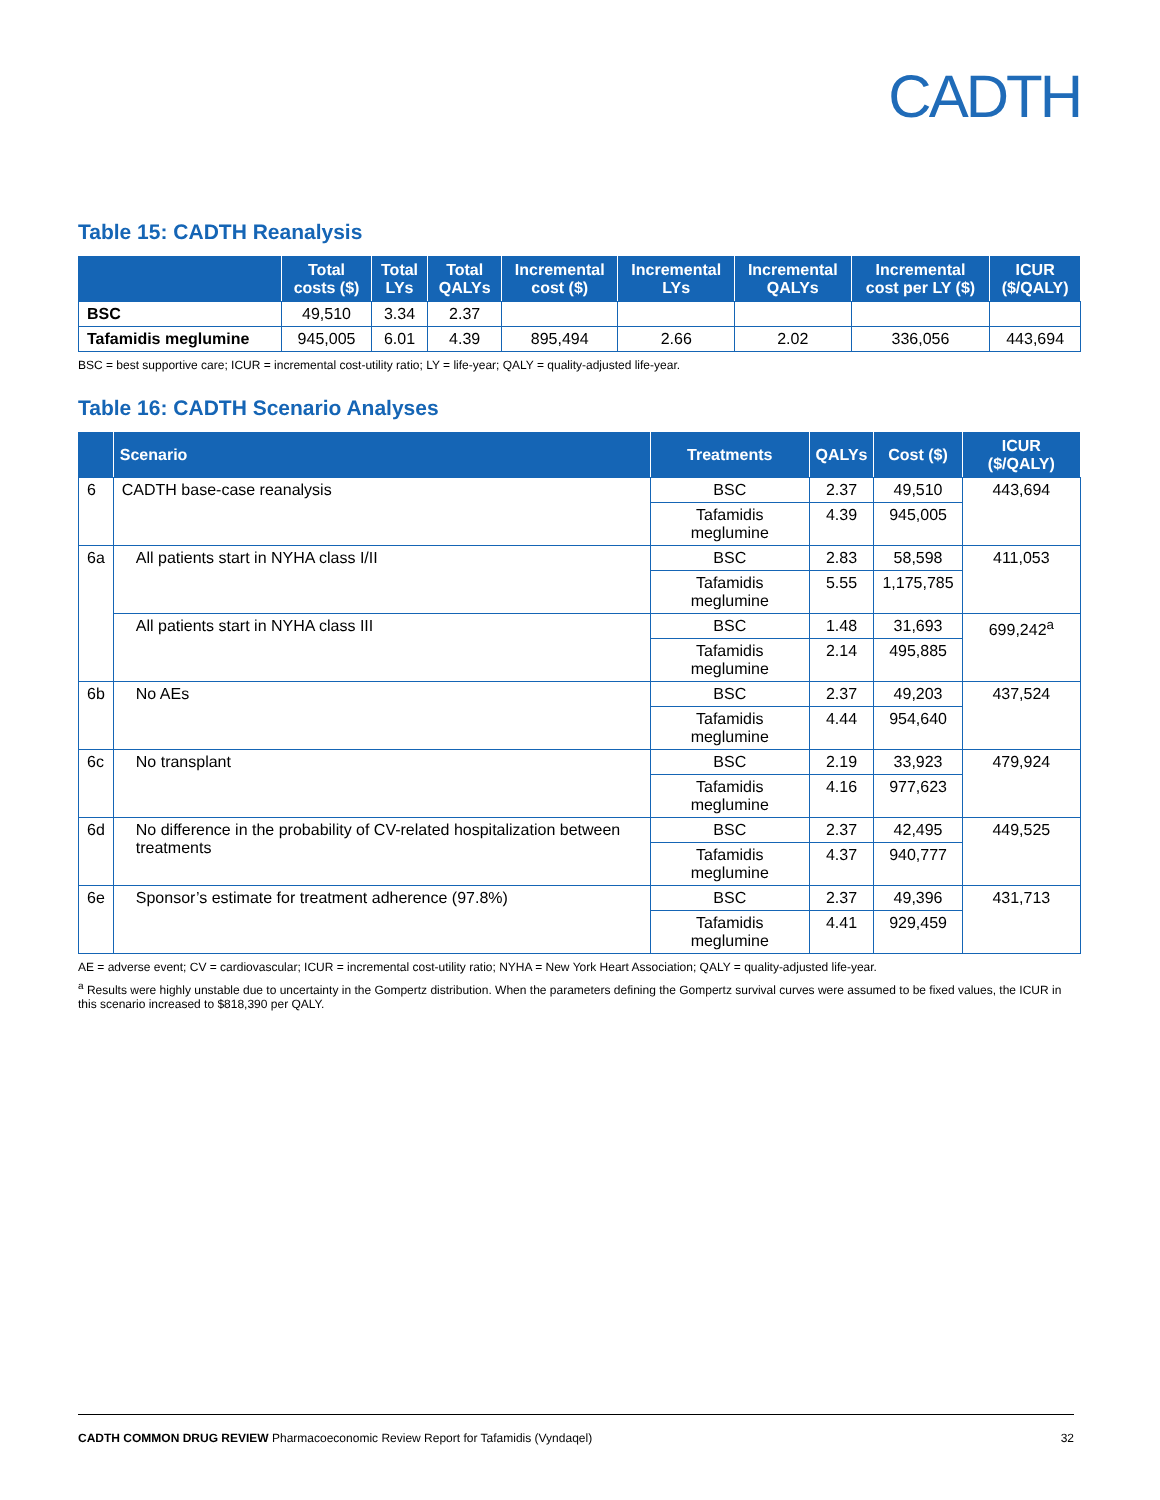CADTH
Table 15: CADTH Reanalysis
| | Total costs ($) | Total LYs | Total QALYs | Incremental cost ($) | Incremental LYs | Incremental QALYs | Incremental cost per LY ($) | ICUR ($/QALY) |
| --- | --- | --- | --- | --- | --- | --- | --- | --- |
| BSC | 49,510 | 3.34 | 2.37 | | | | | |
| Tafamidis meglumine | 945,005 | 6.01 | 4.39 | 895,494 | 2.66 | 2.02 | 336,056 | 443,694 |
BSC = best supportive care; ICUR = incremental cost-utility ratio; LY = life-year; QALY = quality-adjusted life-year.
Table 16: CADTH Scenario Analyses
| | Scenario | Treatments | QALYs | Cost ($) | ICUR ($/QALY) |
| --- | --- | --- | --- | --- | --- |
| 6 | CADTH base-case reanalysis | BSC | 2.37 | 49,510 | 443,694 |
| | | Tafamidis meglumine | 4.39 | 945,005 | |
| 6a | All patients start in NYHA class I/II | BSC | 2.83 | 58,598 | 411,053 |
| | | Tafamidis meglumine | 5.55 | 1,175,785 | |
| | All patients start in NYHA class III | BSC | 1.48 | 31,693 | 699,242<sup>a</sup> |
| | | Tafamidis meglumine | 2.14 | 495,885 | |
| 6b | No AEs | BSC | 2.37 | 49,203 | 437,524 |
| | | Tafamidis meglumine | 4.44 | 954,640 | |
| 6c | No transplant | BSC | 2.19 | 33,923 | 479,924 |
| | | Tafamidis meglumine | 4.16 | 977,623 | |
| 6d | No difference in the probability of CV-related hospitalization between treatments | BSC | 2.37 | 42,495 | 449,525 |
| | | Tafamidis meglumine | 4.37 | 940,777 | |
| 6e | Sponsor’s estimate for treatment adherence (97.8%) | BSC | 2.37 | 49,396 | 431,713 |
| | | Tafamidis meglumine | 4.41 | 929,459 | |
AE = adverse event; CV = cardiovascular; ICUR = incremental cost-utility ratio; NYHA = New York Heart Association; QALY = quality-adjusted life-year.
<sup>a</sup> Results were highly unstable due to uncertainty in the Gompertz distribution. When the parameters defining the Gompertz survival curves were assumed to be fixed values, the ICUR in this scenario increased to $818,390 per QALY.
CADTH COMMON DRUG REVIEW Pharmacoeconomic Review Report for Tafamidis (Vyndaqel) 32